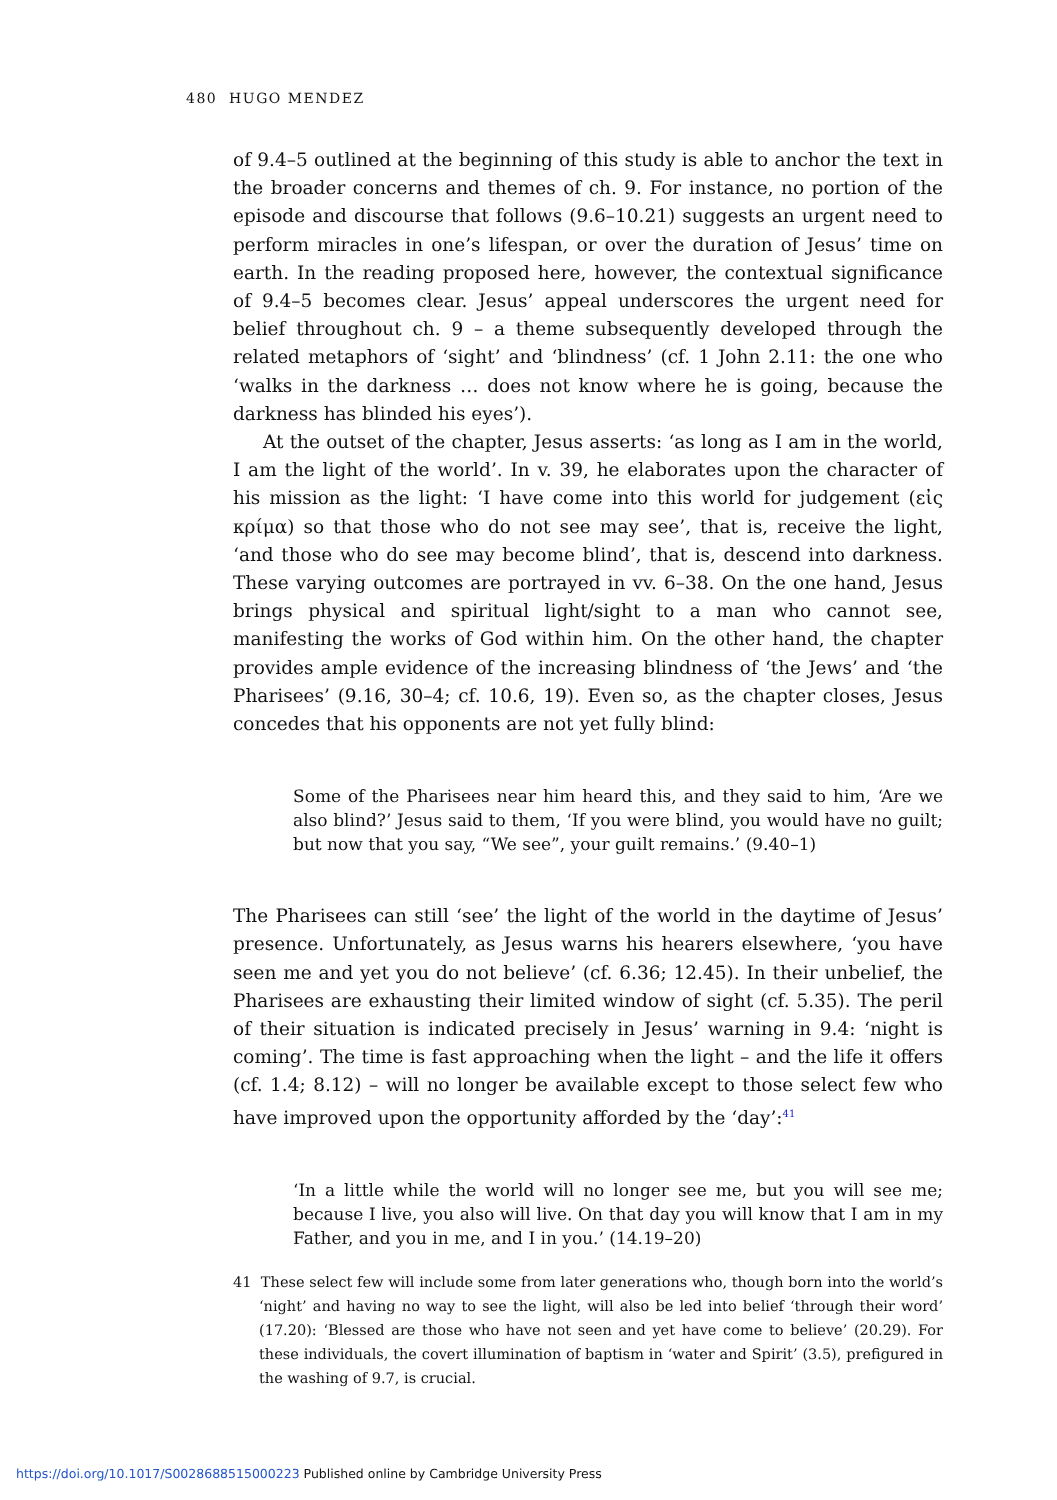480 HUGO MENDEZ
of 9.4–5 outlined at the beginning of this study is able to anchor the text in the broader concerns and themes of ch. 9. For instance, no portion of the episode and discourse that follows (9.6–10.21) suggests an urgent need to perform miracles in one’s lifespan, or over the duration of Jesus’ time on earth. In the reading proposed here, however, the contextual significance of 9.4–5 becomes clear. Jesus’ appeal underscores the urgent need for belief throughout ch. 9 – a theme subsequently developed through the related metaphors of ‘sight’ and ‘blindness’ (cf. 1 John 2.11: the one who ‘walks in the darkness … does not know where he is going, because the darkness has blinded his eyes’).
At the outset of the chapter, Jesus asserts: ‘as long as I am in the world, I am the light of the world’. In v. 39, he elaborates upon the character of his mission as the light: ‘I have come into this world for judgement (εἰς κρίμα) so that those who do not see may see’, that is, receive the light, ‘and those who do see may become blind’, that is, descend into darkness. These varying outcomes are portrayed in vv. 6–38. On the one hand, Jesus brings physical and spiritual light/sight to a man who cannot see, manifesting the works of God within him. On the other hand, the chapter provides ample evidence of the increasing blindness of ‘the Jews’ and ‘the Pharisees’ (9.16, 30–4; cf. 10.6, 19). Even so, as the chapter closes, Jesus concedes that his opponents are not yet fully blind:
Some of the Pharisees near him heard this, and they said to him, ‘Are we also blind?’ Jesus said to them, ‘If you were blind, you would have no guilt; but now that you say, “We see”, your guilt remains.’ (9.40–1)
The Pharisees can still ‘see’ the light of the world in the daytime of Jesus’ presence. Unfortunately, as Jesus warns his hearers elsewhere, ‘you have seen me and yet you do not believe’ (cf. 6.36; 12.45). In their unbelief, the Pharisees are exhausting their limited window of sight (cf. 5.35). The peril of their situation is indicated precisely in Jesus’ warning in 9.4: ‘night is coming’. The time is fast approaching when the light – and the life it offers (cf. 1.4; 8.12) – will no longer be available except to those select few who have improved upon the opportunity afforded by the ‘day’:<sup>41</sup>
‘In a little while the world will no longer see me, but you will see me; because I live, you also will live. On that day you will know that I am in my Father, and you in me, and I in you.’ (14.19–20)
41 These select few will include some from later generations who, though born into the world’s ‘night’ and having no way to see the light, will also be led into belief ‘through their word’ (17.20): ‘Blessed are those who have not seen and yet have come to believe’ (20.29). For these individuals, the covert illumination of baptism in ‘water and Spirit’ (3.5), prefigured in the washing of 9.7, is crucial.
https://doi.org/10.1017/S0028688515000223 Published online by Cambridge University Press